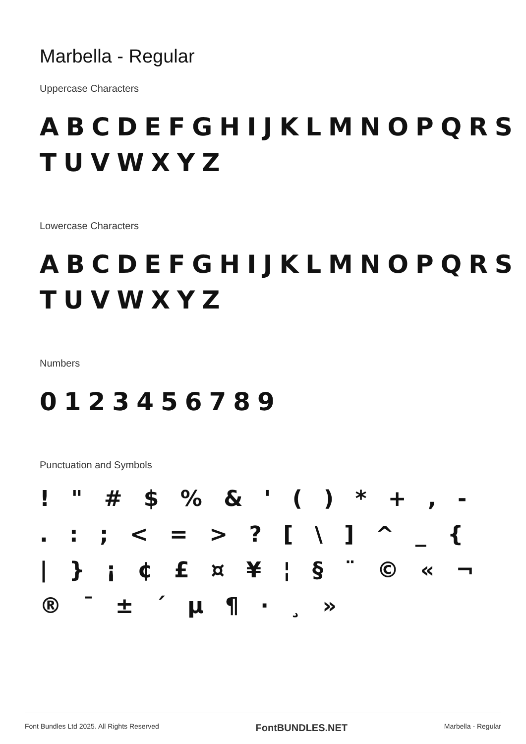Marbella - Regular
Uppercase Characters
ABCDEFGHIJKLMNOPQRS TUVWXYZ
Lowercase Characters
ABCDEFGHIJKLMNOPQRS TUVWXYZ
Numbers
0123456789
Punctuation and Symbols
! " # $ % & ' ( ) * + , - . : ; < = > ? [ \ ] ^ _ { | } ¡ ¢ £ ¤ ¥ ¦ § ¨ © « ¬ ® ¯ ± ´ µ ¶ · ¸ »
Font Bundles Ltd 2025. All Rights Reserved FontBUNDLES.NET Marbella - Regular